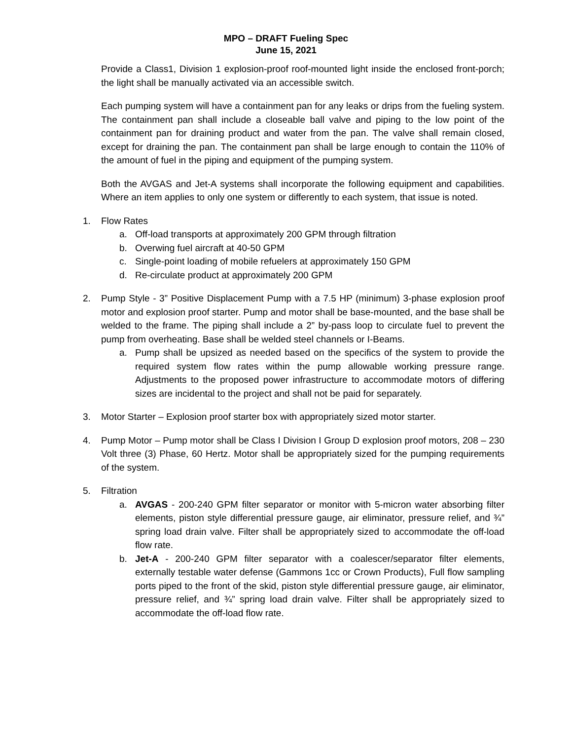MPO – DRAFT Fueling Spec
June 15, 2021
Provide a Class1, Division 1 explosion-proof roof-mounted light inside the enclosed front-porch; the light shall be manually activated via an accessible switch.
Each pumping system will have a containment pan for any leaks or drips from the fueling system. The containment pan shall include a closeable ball valve and piping to the low point of the containment pan for draining product and water from the pan. The valve shall remain closed, except for draining the pan. The containment pan shall be large enough to contain the 110% of the amount of fuel in the piping and equipment of the pumping system.
Both the AVGAS and Jet-A systems shall incorporate the following equipment and capabilities. Where an item applies to only one system or differently to each system, that issue is noted.
1. Flow Rates
a. Off-load transports at approximately 200 GPM through filtration
b. Overwing fuel aircraft at 40-50 GPM
c. Single-point loading of mobile refuelers at approximately 150 GPM
d. Re-circulate product at approximately 200 GPM
2. Pump Style - 3” Positive Displacement Pump with a 7.5 HP (minimum) 3-phase explosion proof motor and explosion proof starter. Pump and motor shall be base-mounted, and the base shall be welded to the frame. The piping shall include a 2” by-pass loop to circulate fuel to prevent the pump from overheating. Base shall be welded steel channels or I-Beams.
a. Pump shall be upsized as needed based on the specifics of the system to provide the required system flow rates within the pump allowable working pressure range. Adjustments to the proposed power infrastructure to accommodate motors of differing sizes are incidental to the project and shall not be paid for separately.
3. Motor Starter – Explosion proof starter box with appropriately sized motor starter.
4. Pump Motor – Pump motor shall be Class I Division I Group D explosion proof motors, 208 – 230 Volt three (3) Phase, 60 Hertz. Motor shall be appropriately sized for the pumping requirements of the system.
5. Filtration
a. AVGAS - 200-240 GPM filter separator or monitor with 5-micron water absorbing filter elements, piston style differential pressure gauge, air eliminator, pressure relief, and ¾” spring load drain valve. Filter shall be appropriately sized to accommodate the off-load flow rate.
b. Jet-A - 200-240 GPM filter separator with a coalescer/separator filter elements, externally testable water defense (Gammons 1cc or Crown Products), Full flow sampling ports piped to the front of the skid, piston style differential pressure gauge, air eliminator, pressure relief, and ¾” spring load drain valve. Filter shall be appropriately sized to accommodate the off-load flow rate.